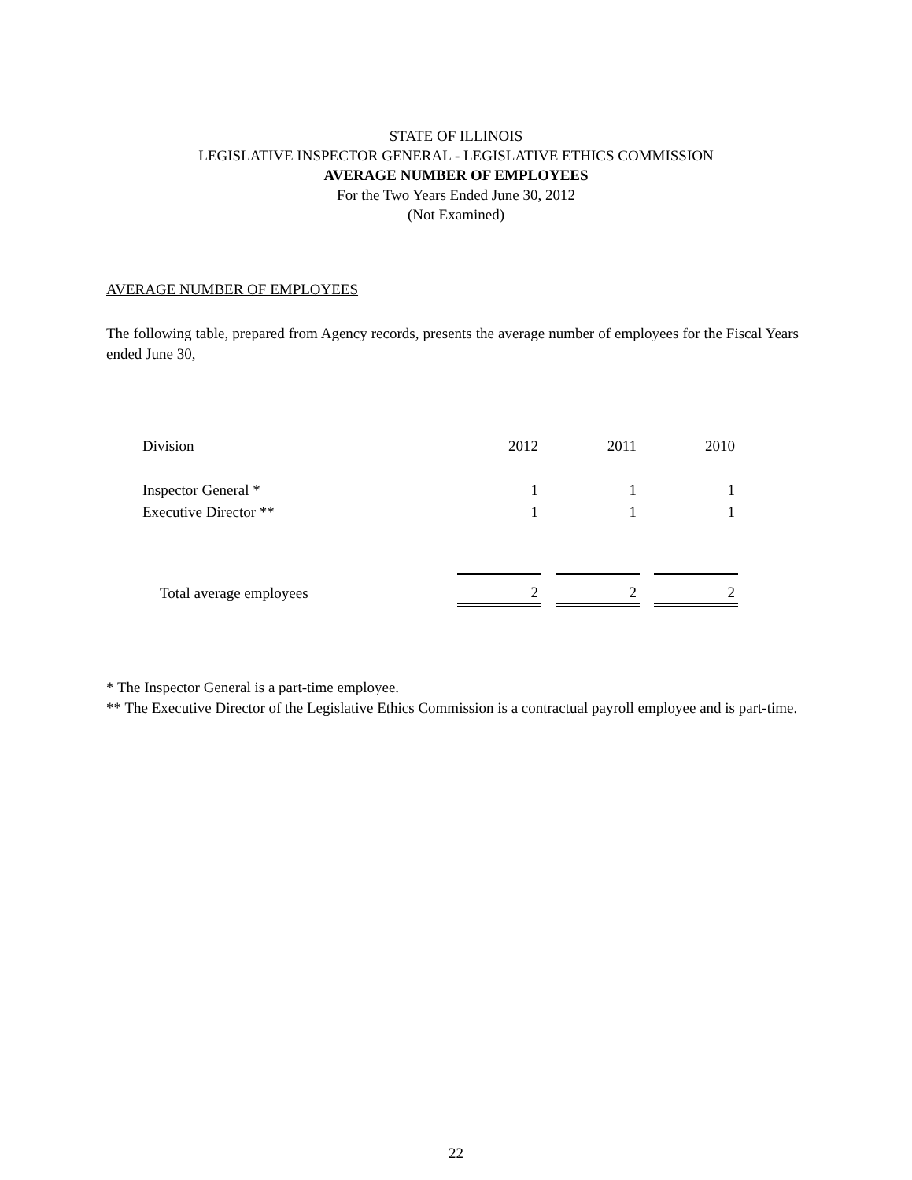STATE OF ILLINOIS
LEGISLATIVE INSPECTOR GENERAL - LEGISLATIVE ETHICS COMMISSION
AVERAGE NUMBER OF EMPLOYEES
For the Two Years Ended June 30, 2012
(Not Examined)
AVERAGE NUMBER OF EMPLOYEES
The following table, prepared from Agency records, presents the average number of employees for the Fiscal Years ended June 30,
| Division | 2012 | 2011 | 2010 |
| Inspector General * | 1 | 1 | 1 |
| Executive Director ** | 1 | 1 | 1 |
| Total average employees | 2 | 2 | 2 |
* The Inspector General is a part-time employee.
** The Executive Director of the Legislative Ethics Commission is a contractual payroll employee and is part-time.
22